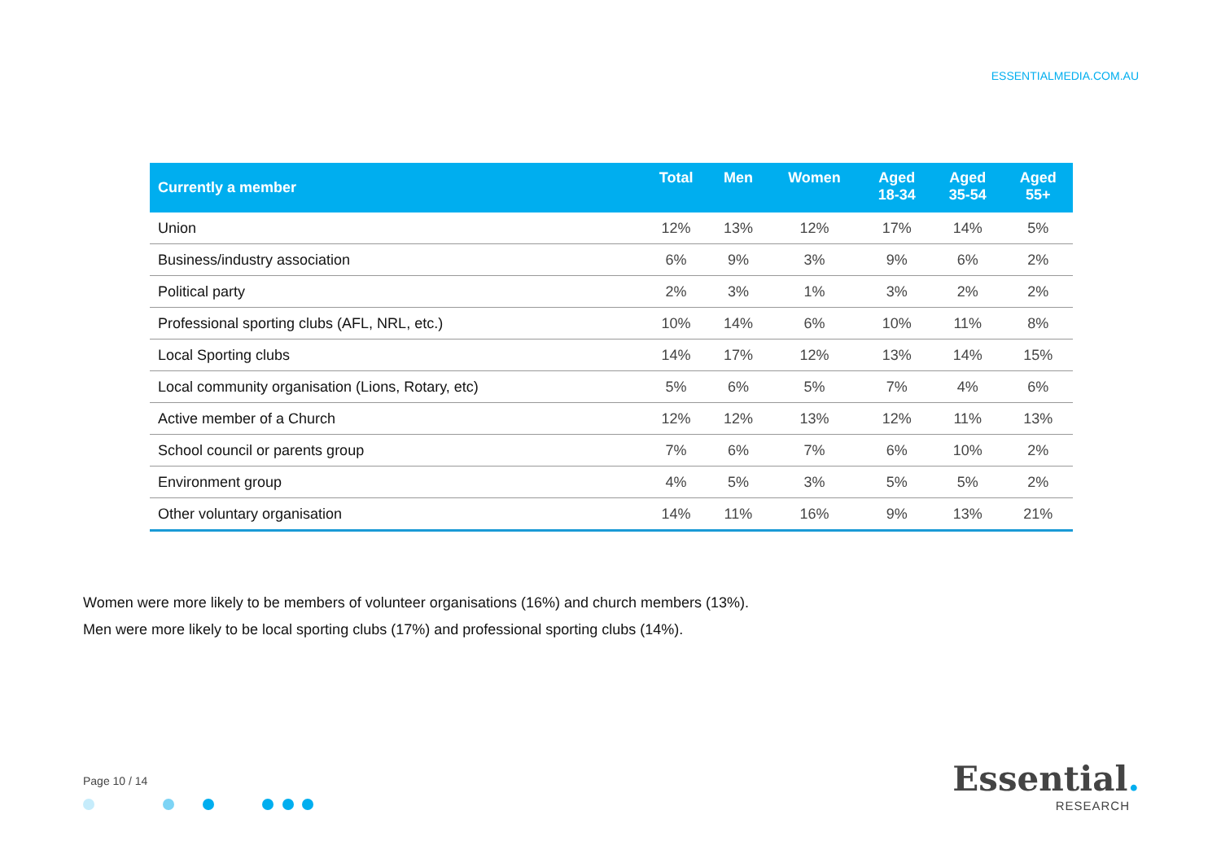ESSENTIALMEDIA.COM.AU
| Currently a member | Total | Men | Women | Aged 18-34 | Aged 35-54 | Aged 55+ |
| --- | --- | --- | --- | --- | --- | --- |
| Union | 12% | 13% | 12% | 17% | 14% | 5% |
| Business/industry association | 6% | 9% | 3% | 9% | 6% | 2% |
| Political party | 2% | 3% | 1% | 3% | 2% | 2% |
| Professional sporting clubs (AFL, NRL, etc.) | 10% | 14% | 6% | 10% | 11% | 8% |
| Local Sporting clubs | 14% | 17% | 12% | 13% | 14% | 15% |
| Local community organisation (Lions, Rotary, etc) | 5% | 6% | 5% | 7% | 4% | 6% |
| Active member of a Church | 12% | 12% | 13% | 12% | 11% | 13% |
| School council or parents group | 7% | 6% | 7% | 6% | 10% | 2% |
| Environment group | 4% | 5% | 3% | 5% | 5% | 2% |
| Other voluntary organisation | 14% | 11% | 16% | 9% | 13% | 21% |
Women were more likely to be members of volunteer organisations (16%) and church members (13%).
Men were more likely to be local sporting clubs (17%) and professional sporting clubs (14%).
Page 10 / 14
Essential.
RESEARCH